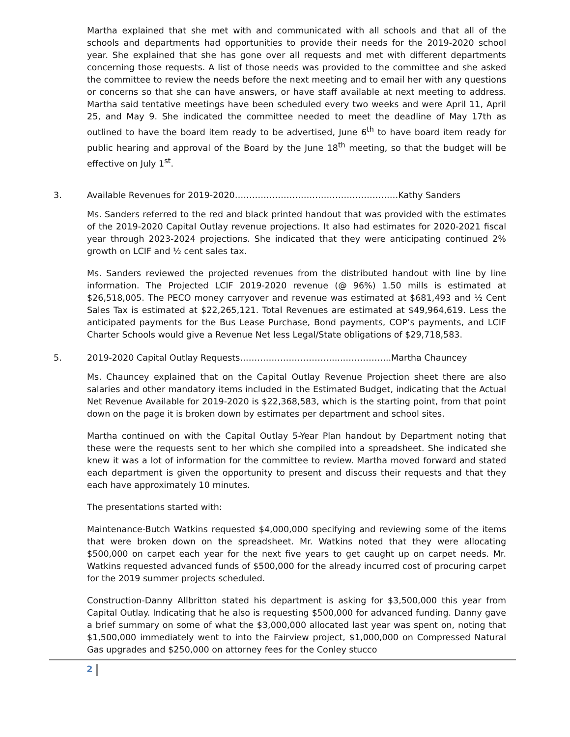Martha explained that she met with and communicated with all schools and that all of the schools and departments had opportunities to provide their needs for the 2019-2020 school year. She explained that she has gone over all requests and met with different departments concerning those requests. A list of those needs was provided to the committee and she asked the committee to review the needs before the next meeting and to email her with any questions or concerns so that she can have answers, or have staff available at next meeting to address. Martha said tentative meetings have been scheduled every two weeks and were April 11, April 25, and May 9. She indicated the committee needed to meet the deadline of May 17th as outlined to have the board item ready to be advertised, June 6<sup>th</sup> to have board item ready for public hearing and approval of the Board by the June 18<sup>th</sup> meeting, so that the budget will be effective on July 1<sup>st</sup>.
3. Available Revenues for 2019-2020…………………………………………………Kathy Sanders
Ms. Sanders referred to the red and black printed handout that was provided with the estimates of the 2019-2020 Capital Outlay revenue projections. It also had estimates for 2020-2021 fiscal year through 2023-2024 projections. She indicated that they were anticipating continued 2% growth on LCIF and ½ cent sales tax.
Ms. Sanders reviewed the projected revenues from the distributed handout with line by line information. The Projected LCIF 2019-2020 revenue (@ 96%) 1.50 mills is estimated at $26,518,005. The PECO money carryover and revenue was estimated at $681,493 and ½ Cent Sales Tax is estimated at $22,265,121. Total Revenues are estimated at $49,964,619. Less the anticipated payments for the Bus Lease Purchase, Bond payments, COP’s payments, and LCIF Charter Schools would give a Revenue Net less Legal/State obligations of $29,718,583.
5. 2019-2020 Capital Outlay Requests……………………………...……………..Martha Chauncey
Ms. Chauncey explained that on the Capital Outlay Revenue Projection sheet there are also salaries and other mandatory items included in the Estimated Budget, indicating that the Actual Net Revenue Available for 2019-2020 is $22,368,583, which is the starting point, from that point down on the page it is broken down by estimates per department and school sites.
Martha continued on with the Capital Outlay 5-Year Plan handout by Department noting that these were the requests sent to her which she compiled into a spreadsheet. She indicated she knew it was a lot of information for the committee to review. Martha moved forward and stated each department is given the opportunity to present and discuss their requests and that they each have approximately 10 minutes.
The presentations started with:
Maintenance-Butch Watkins requested $4,000,000 specifying and reviewing some of the items that were broken down on the spreadsheet. Mr. Watkins noted that they were allocating $500,000 on carpet each year for the next five years to get caught up on carpet needs. Mr. Watkins requested advanced funds of $500,000 for the already incurred cost of procuring carpet for the 2019 summer projects scheduled.
Construction-Danny Allbritton stated his department is asking for $3,500,000 this year from Capital Outlay. Indicating that he also is requesting $500,000 for advanced funding. Danny gave a brief summary on some of what the $3,000,000 allocated last year was spent on, noting that $1,500,000 immediately went to into the Fairview project, $1,000,000 on Compressed Natural Gas upgrades and $250,000 on attorney fees for the Conley stucco
2